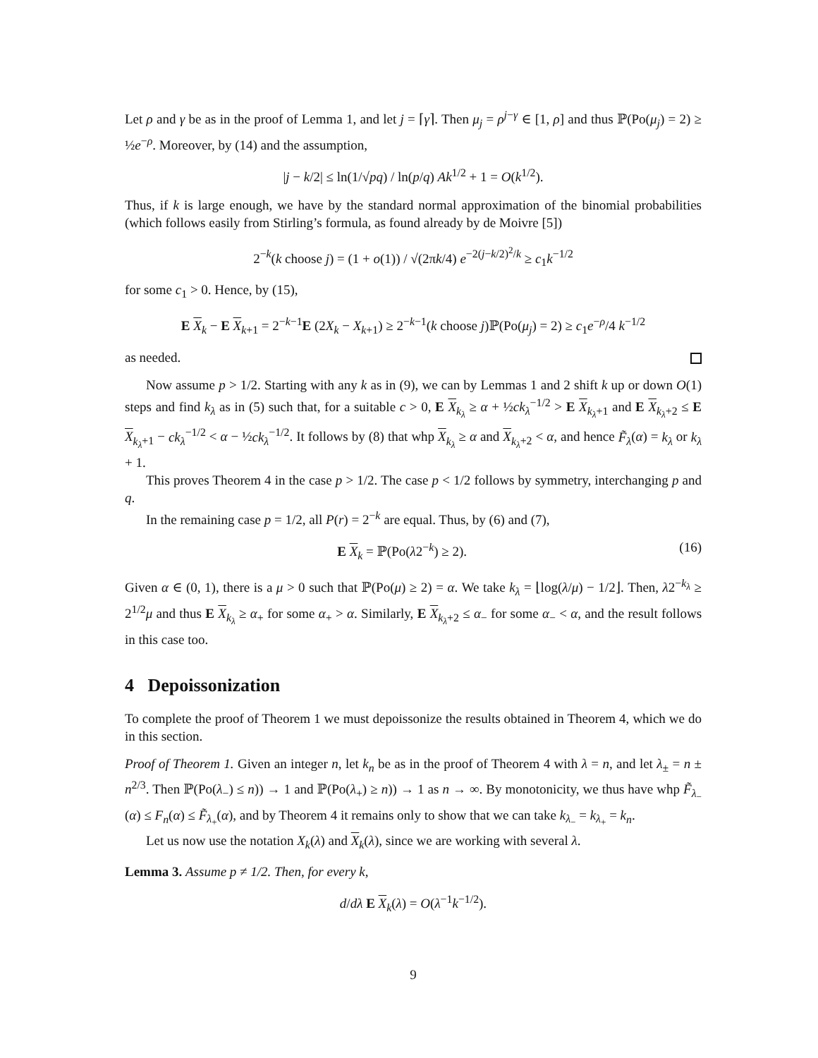Let ρ and γ be as in the proof of Lemma 1, and let j = ⌈γ⌉. Then μ<sub>j</sub> = ρ<sup>j−γ</sup> ∈ [1, ρ] and thus ℙ(Po(μ<sub>j</sub>) = 2) ≥ ½e<sup>−ρ</sup>. Moreover, by (14) and the assumption,
|j − k/2| ≤ ln(1/√pq) / ln(p/q) Ak<sup>1/2</sup> + 1 = O(k<sup>1/2</sup>).
Thus, if k is large enough, we have by the standard normal approximation of the binomial probabilities (which follows easily from Stirling’s formula, as found already by de Moivre [5])
2<sup>−k</sup>(k choose j) = (1 + o(1)) / √(2πk/4) e<sup>−2(j−k/2)<sup>2</sup>/k</sup> ≥ c<sub>1</sub>k<sup>−1/2</sup>
for some c<sub>1</sub> > 0. Hence, by (15),
E X<sub>k</sub> − E X<sub>k+1</sub> = 2<sup>−k−1</sup>E (2X<sub>k</sub> − X<sub>k+1</sub>) ≥ 2<sup>−k−1</sup>(k choose j)ℙ(Po(μ<sub>j</sub>) = 2) ≥ c<sub>1</sub>e<sup>−ρ</sup>/4 k<sup>−1/2</sup>
as needed.
Now assume p > 1/2. Starting with any k as in (9), we can by Lemmas 1 and 2 shift k up or down O(1) steps and find k<sub>λ</sub> as in (5) such that, for a suitable c > 0, E X<sub>k<sub>λ</sub></sub> ≥ α + ½ck<sub>λ</sub><sup>−1/2</sup> > E X<sub>k<sub>λ</sub>+1</sub> and E X<sub>k<sub>λ</sub>+2</sub> ≤ E X<sub>k<sub>λ</sub>+1</sub> − ck<sub>λ</sub><sup>−1/2</sup> < α − ½ck<sub>λ</sub><sup>−1/2</sup>. It follows by (8) that whp X<sub>k<sub>λ</sub></sub> ≥ α and X<sub>k<sub>λ</sub>+2</sub> < α, and hence F̃<sub>λ</sub>(α) = k<sub>λ</sub> or k<sub>λ</sub> + 1.
This proves Theorem 4 in the case p > 1/2. The case p < 1/2 follows by symmetry, interchanging p and q.
In the remaining case p = 1/2, all P(r) = 2<sup>−k</sup> are equal. Thus, by (6) and (7),
E X<sub>k</sub> = ℙ(Po(λ2<sup>−k</sup>) ≥ 2). (16)
Given α ∈ (0, 1), there is a μ > 0 such that ℙ(Po(μ) ≥ 2) = α. We take k<sub>λ</sub> = ⌊log(λ/μ) − 1/2⌋. Then, λ2<sup>−k<sub>λ</sub></sup> ≥ 2<sup>1/2</sup>μ and thus E X<sub>k<sub>λ</sub></sub> ≥ α<sub>+</sub> for some α<sub>+</sub> > α. Similarly, E X<sub>k<sub>λ</sub>+2</sub> ≤ α<sub>−</sub> for some α<sub>−</sub> < α, and the result follows in this case too.
4 Depoissonization
To complete the proof of Theorem 1 we must depoissonize the results obtained in Theorem 4, which we do in this section.
Proof of Theorem 1. Given an integer n, let k<sub>n</sub> be as in the proof of Theorem 4 with λ = n, and let λ<sub>±</sub> = n ± n<sup>2/3</sup>. Then ℙ(Po(λ<sub>−</sub>) ≤ n)) → 1 and ℙ(Po(λ<sub>+</sub>) ≥ n)) → 1 as n → ∞. By monotonicity, we thus have whp F̃<sub>λ<sub>−</sub></sub>(α) ≤ F<sub>n</sub>(α) ≤ F̃<sub>λ<sub>+</sub></sub>(α), and by Theorem 4 it remains only to show that we can take k<sub>λ<sub>−</sub></sub> = k<sub>λ<sub>+</sub></sub> = k<sub>n</sub>.
Let us now use the notation X<sub>k</sub>(λ) and X<sub>k</sub>(λ), since we are working with several λ.
Lemma 3. Assume p ≠ 1/2. Then, for every k,
d/dλ E X<sub>k</sub>(λ) = O(λ<sup>−1</sup>k<sup>−1/2</sup>).
9